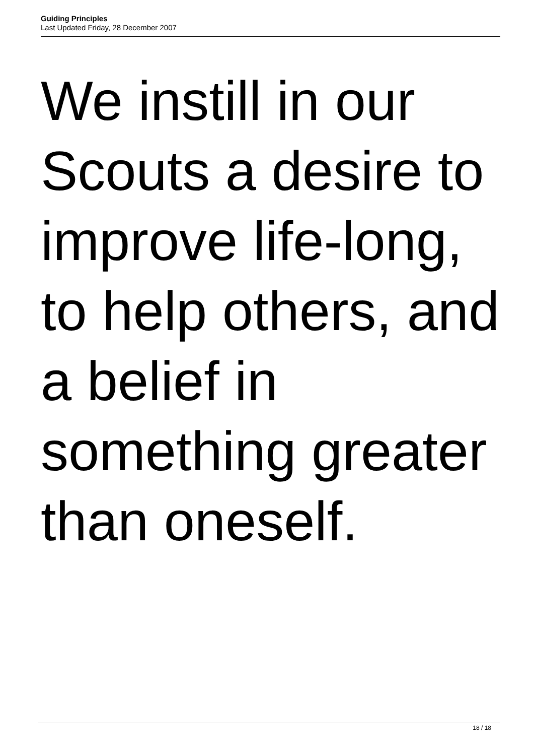Guiding Principles
Last Updated Friday, 28 December 2007
We instill in our
Scouts a desire to
improve life-long,
to help others, and
a belief in
something greater
than oneself.
18 / 18